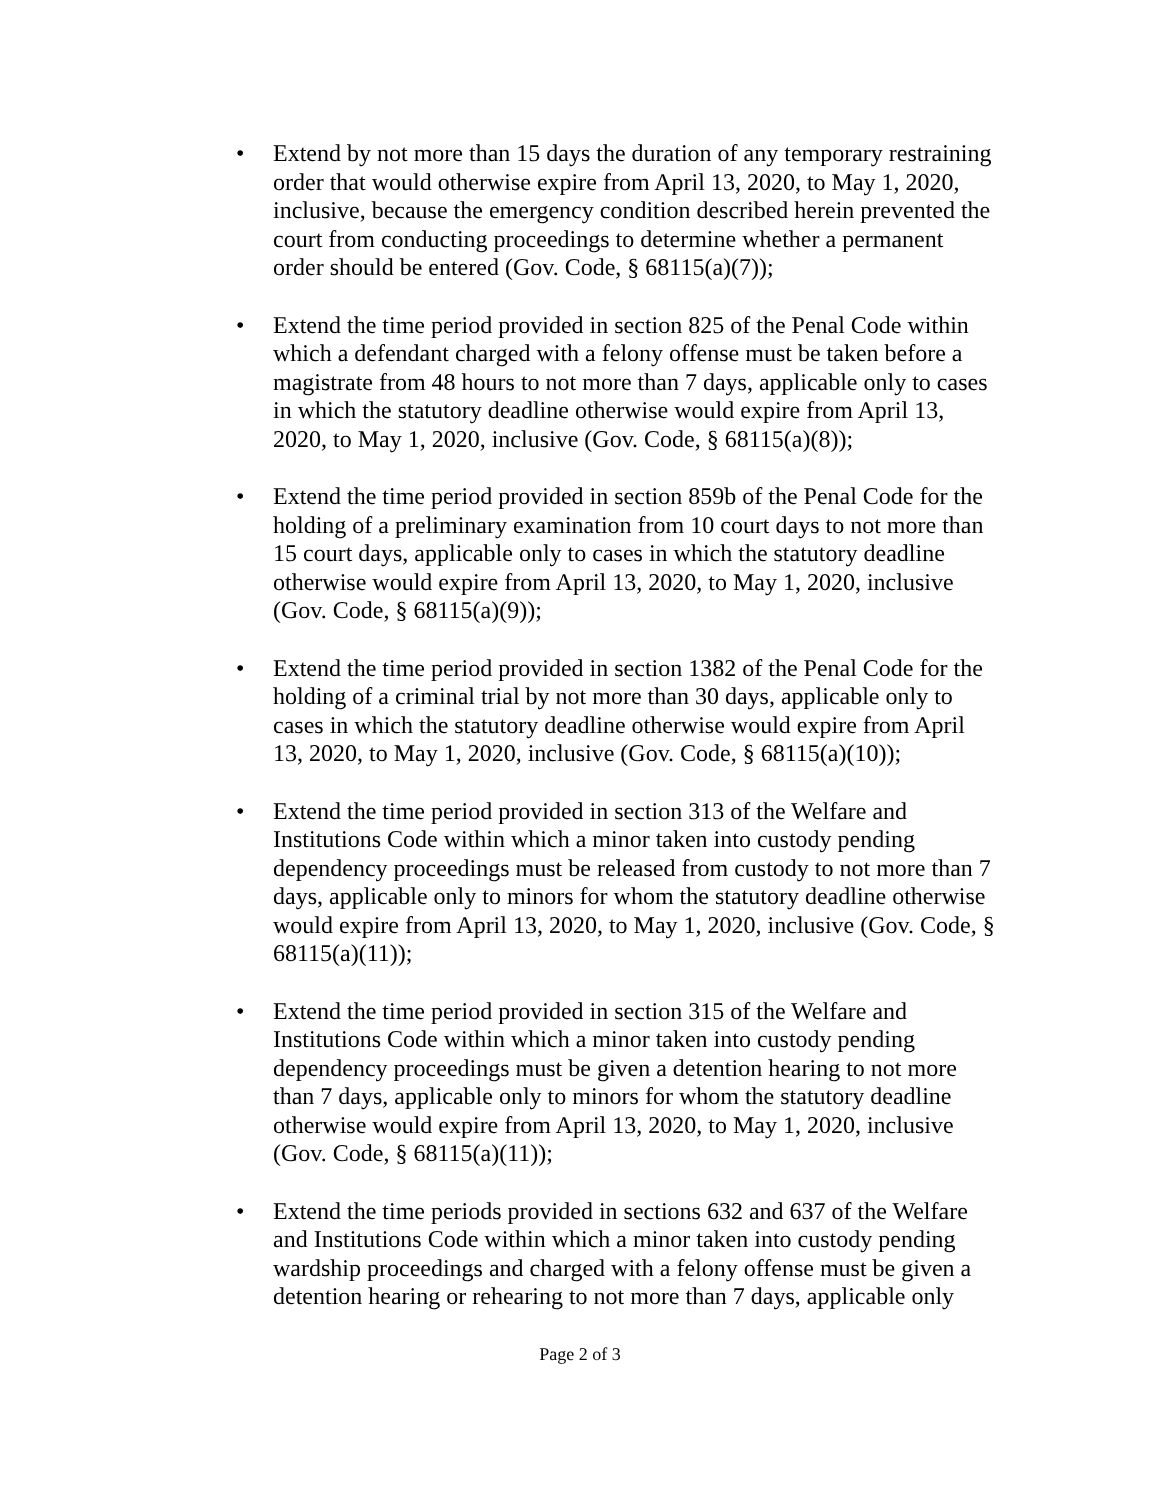• Extend by not more than 15 days the duration of any temporary restraining order that would otherwise expire from April 13, 2020, to May 1, 2020, inclusive, because the emergency condition described herein prevented the court from conducting proceedings to determine whether a permanent order should be entered (Gov. Code, § 68115(a)(7));
• Extend the time period provided in section 825 of the Penal Code within which a defendant charged with a felony offense must be taken before a magistrate from 48 hours to not more than 7 days, applicable only to cases in which the statutory deadline otherwise would expire from April 13, 2020, to May 1, 2020, inclusive (Gov. Code, § 68115(a)(8));
• Extend the time period provided in section 859b of the Penal Code for the holding of a preliminary examination from 10 court days to not more than 15 court days, applicable only to cases in which the statutory deadline otherwise would expire from April 13, 2020, to May 1, 2020, inclusive (Gov. Code, § 68115(a)(9));
• Extend the time period provided in section 1382 of the Penal Code for the holding of a criminal trial by not more than 30 days, applicable only to cases in which the statutory deadline otherwise would expire from April 13, 2020, to May 1, 2020, inclusive (Gov. Code, § 68115(a)(10));
• Extend the time period provided in section 313 of the Welfare and Institutions Code within which a minor taken into custody pending dependency proceedings must be released from custody to not more than 7 days, applicable only to minors for whom the statutory deadline otherwise would expire from April 13, 2020, to May 1, 2020, inclusive (Gov. Code, § 68115(a)(11));
• Extend the time period provided in section 315 of the Welfare and Institutions Code within which a minor taken into custody pending dependency proceedings must be given a detention hearing to not more than 7 days, applicable only to minors for whom the statutory deadline otherwise would expire from April 13, 2020, to May 1, 2020, inclusive (Gov. Code, § 68115(a)(11));
• Extend the time periods provided in sections 632 and 637 of the Welfare and Institutions Code within which a minor taken into custody pending wardship proceedings and charged with a felony offense must be given a detention hearing or rehearing to not more than 7 days, applicable only
Page 2 of 3